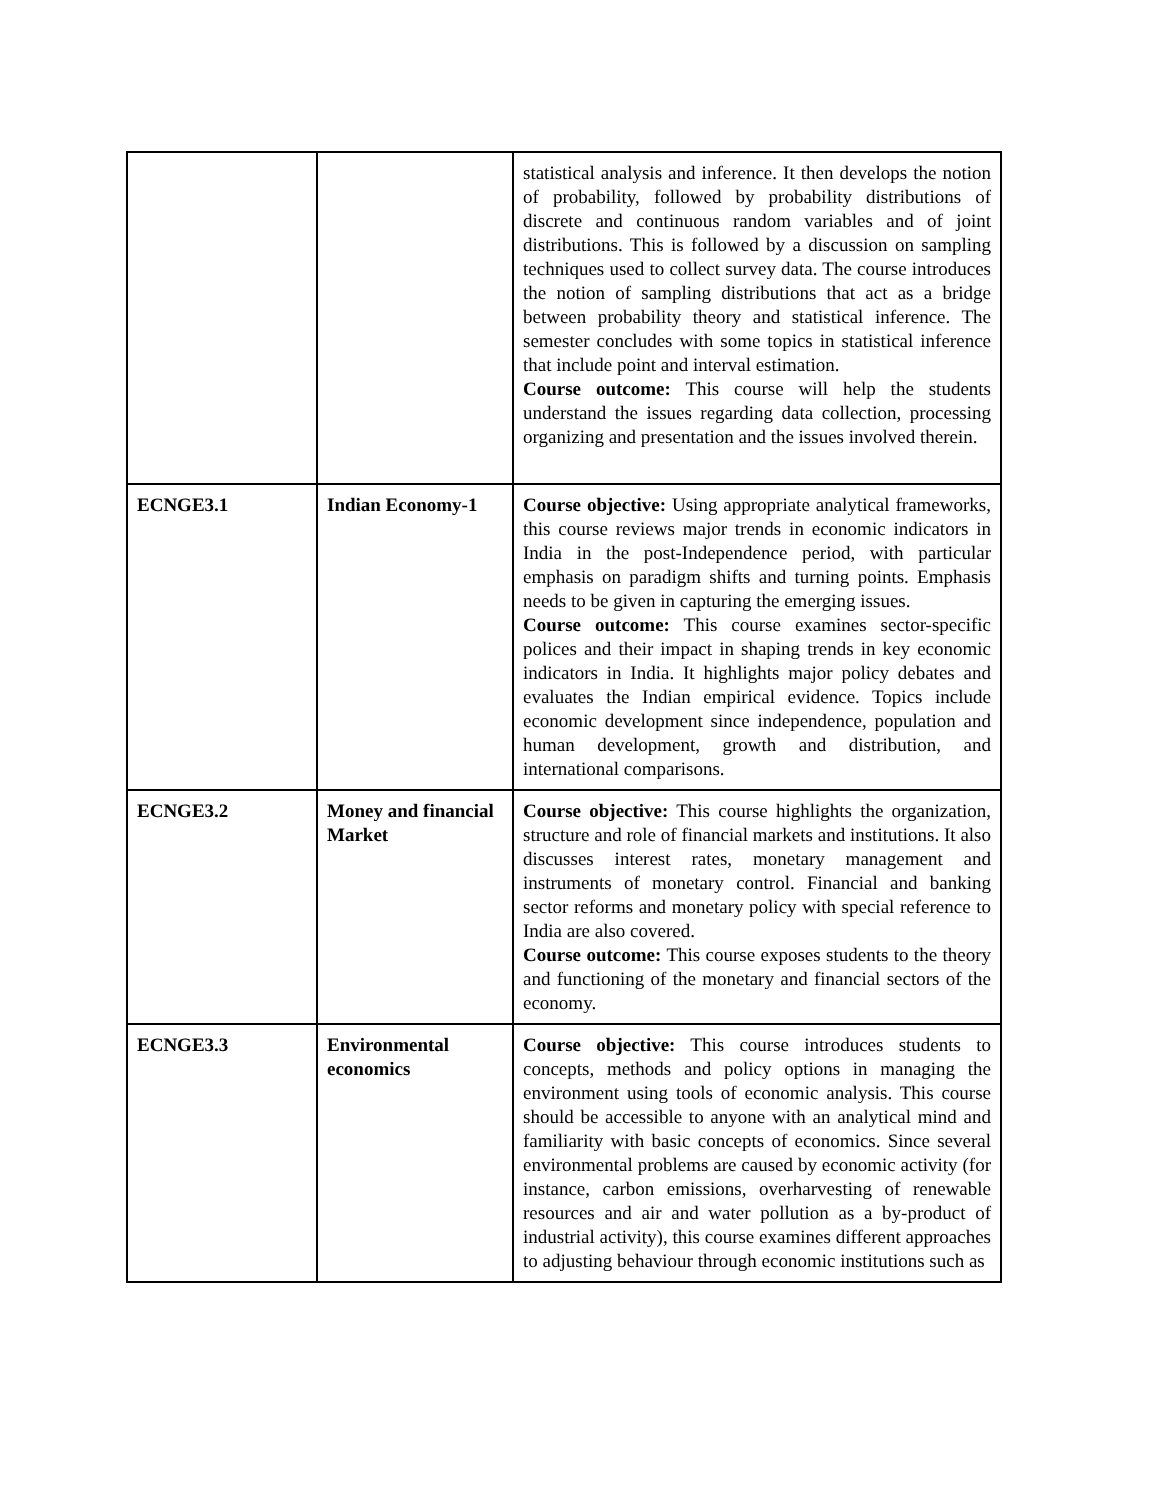| | | statistical analysis and inference. It then develops the notion of probability, followed by probability distributions of discrete and continuous random variables and of joint distributions. This is followed by a discussion on sampling techniques used to collect survey data. The course introduces the notion of sampling distributions that act as a bridge between probability theory and statistical inference. The semester concludes with some topics in statistical inference that include point and interval estimation. Course outcome: This course will help the students understand the issues regarding data collection, processing organizing and presentation and the issues involved therein. |
| ECNGE3.1 | Indian Economy-1 | Course objective: Using appropriate analytical frameworks, this course reviews major trends in economic indicators in India in the post-Independence period, with particular emphasis on paradigm shifts and turning points. Emphasis needs to be given in capturing the emerging issues. Course outcome: This course examines sector-specific polices and their impact in shaping trends in key economic indicators in India. It highlights major policy debates and evaluates the Indian empirical evidence. Topics include economic development since independence, population and human development, growth and distribution, and international comparisons. |
| ECNGE3.2 | Money and financial Market | Course objective: This course highlights the organization, structure and role of financial markets and institutions. It also discusses interest rates, monetary management and instruments of monetary control. Financial and banking sector reforms and monetary policy with special reference to India are also covered. Course outcome: This course exposes students to the theory and functioning of the monetary and financial sectors of the economy. |
| ECNGE3.3 | Environmental economics | Course objective: This course introduces students to concepts, methods and policy options in managing the environment using tools of economic analysis. This course should be accessible to anyone with an analytical mind and familiarity with basic concepts of economics. Since several environmental problems are caused by economic activity (for instance, carbon emissions, overharvesting of renewable resources and air and water pollution as a by-product of industrial activity), this course examines different approaches to adjusting behaviour through economic institutions such as |